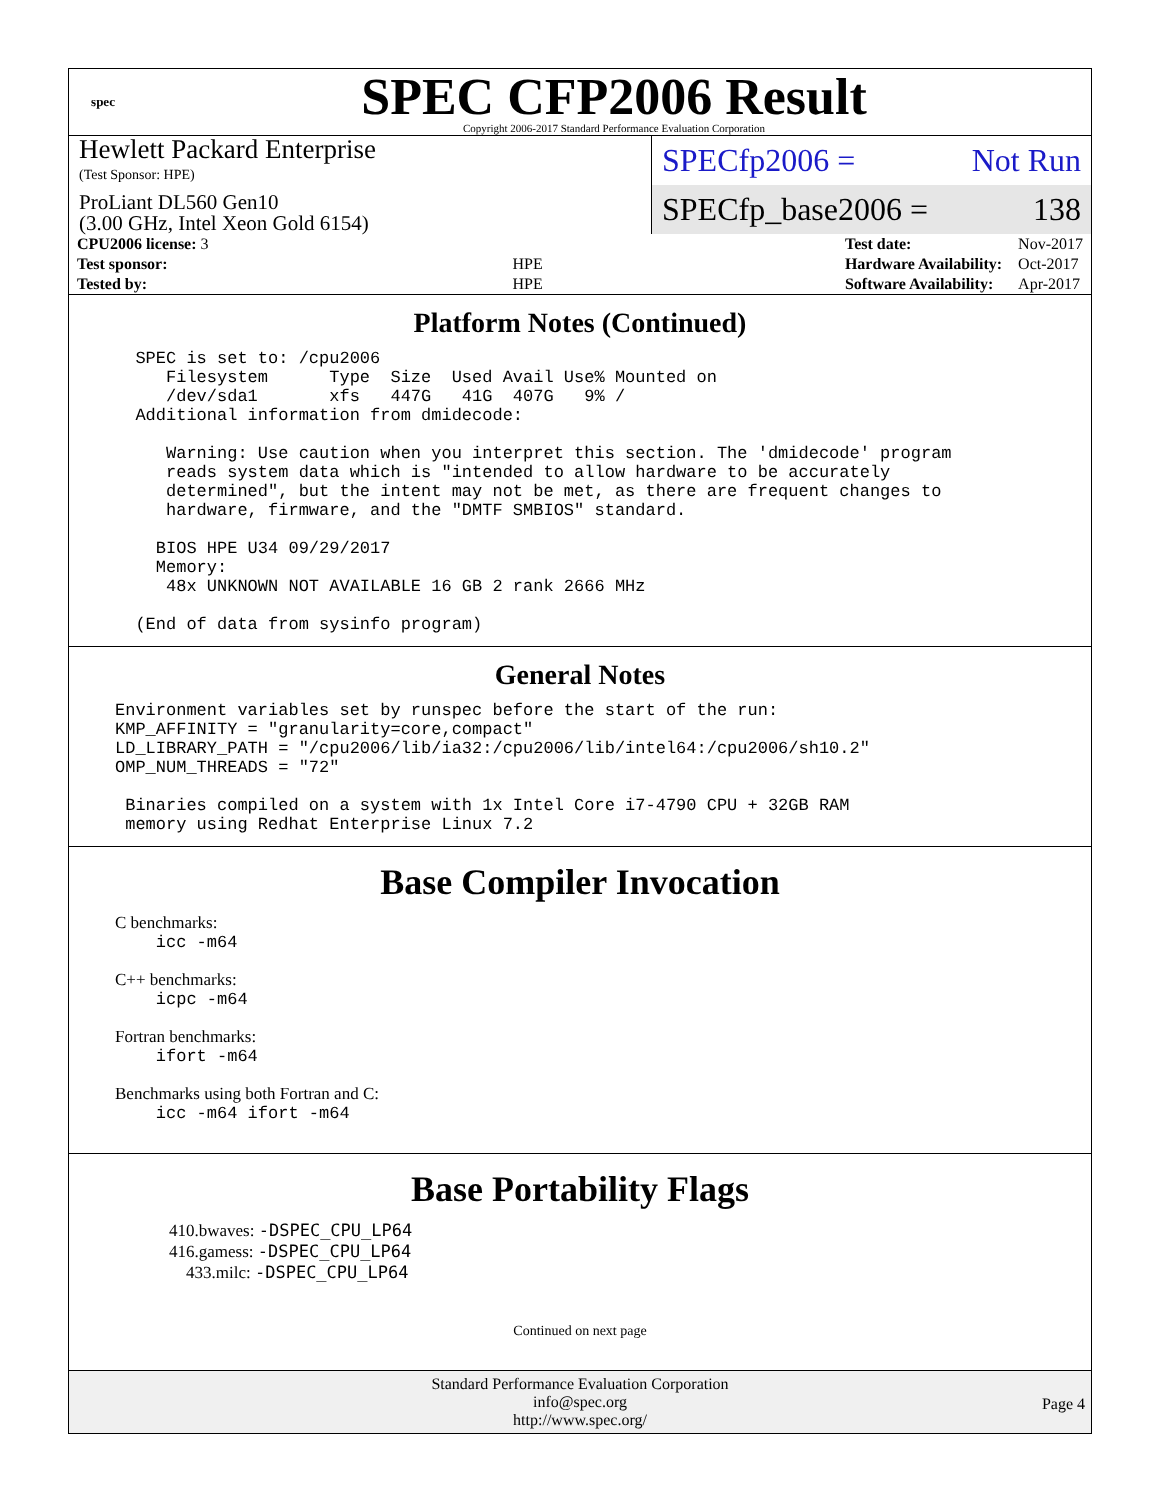spec
SPEC CFP2006 Result
Copyright 2006-2017 Standard Performance Evaluation Corporation
Hewlett Packard Enterprise
(Test Sponsor: HPE)
ProLiant DL560 Gen10
(3.00 GHz, Intel Xeon Gold 6154)
SPECfp2006 = Not Run
SPECfp_base2006 = 138
| CPU2006 license: 3 | |
| Test sponsor: | HPE |
| Tested by: | HPE |
| Test date: | Nov-2017 |
| Hardware Availability: | Oct-2017 |
| Software Availability: | Apr-2017 |
Platform Notes (Continued)
  SPEC is set to: /cpu2006
     Filesystem      Type  Size  Used Avail Use% Mounted on
     /dev/sda1       xfs   447G   41G  407G   9% /
  Additional information from dmidecode:

     Warning: Use caution when you interpret this section. The 'dmidecode' program
     reads system data which is "intended to allow hardware to be accurately
     determined", but the intent may not be met, as there are frequent changes to
     hardware, firmware, and the "DMTF SMBIOS" standard.

    BIOS HPE U34 09/29/2017
    Memory:
     48x UNKNOWN NOT AVAILABLE 16 GB 2 rank 2666 MHz

  (End of data from sysinfo program)
General Notes
Environment variables set by runspec before the start of the run:
KMP_AFFINITY = "granularity=core,compact"
LD_LIBRARY_PATH = "/cpu2006/lib/ia32:/cpu2006/lib/intel64:/cpu2006/sh10.2"
OMP_NUM_THREADS = "72"

 Binaries compiled on a system with 1x Intel Core i7-4790 CPU + 32GB RAM
 memory using Redhat Enterprise Linux 7.2
Base Compiler Invocation
C benchmarks:
    icc -m64
C++ benchmarks:
    icpc -m64
Fortran benchmarks:
    ifort -m64
Benchmarks using both Fortran and C:
    icc -m64 ifort -m64
Base Portability Flags
410.bwaves: -DSPEC_CPU_LP64
416.gamess: -DSPEC_CPU_LP64
433.milc: -DSPEC_CPU_LP64
Continued on next page
Standard Performance Evaluation Corporation
info@spec.org
http://www.spec.org/
Page 4